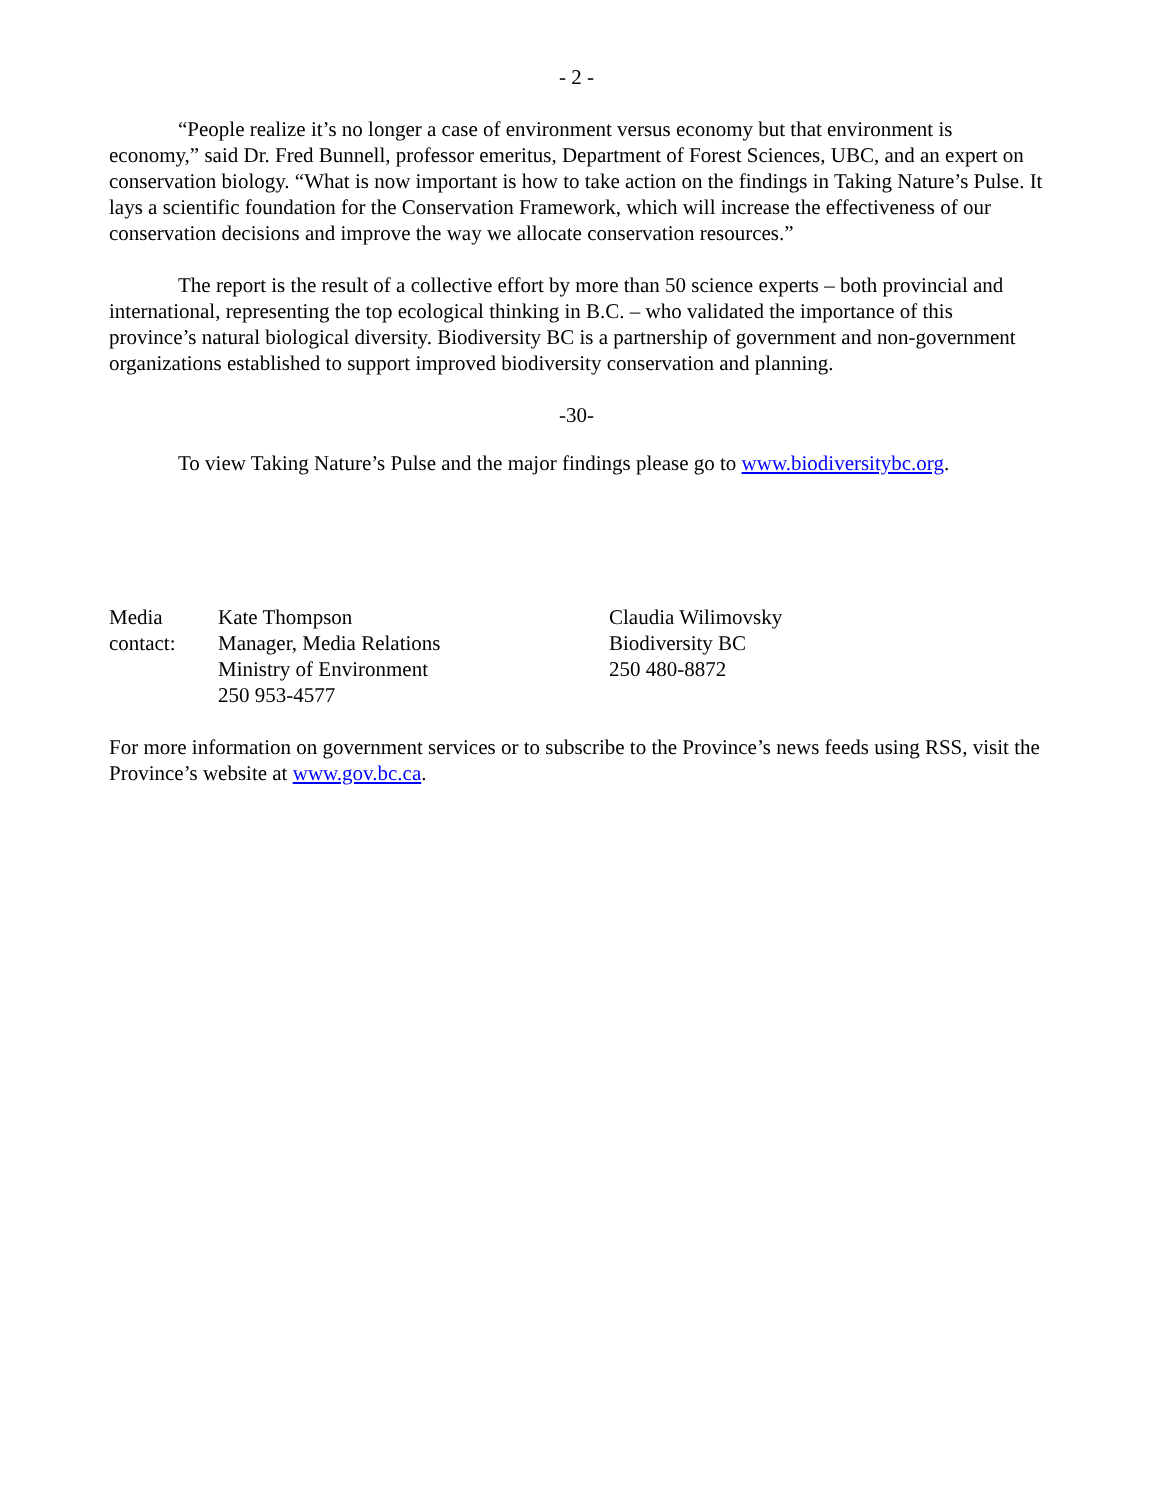- 2 -
“People realize it’s no longer a case of environment versus economy but that environment is economy,” said Dr. Fred Bunnell, professor emeritus, Department of Forest Sciences, UBC, and an expert on conservation biology. “What is now important is how to take action on the findings in Taking Nature’s Pulse. It lays a scientific foundation for the Conservation Framework, which will increase the effectiveness of our conservation decisions and improve the way we allocate conservation resources.”
The report is the result of a collective effort by more than 50 science experts – both provincial and international, representing the top ecological thinking in B.C. – who validated the importance of this province’s natural biological diversity. Biodiversity BC is a partnership of government and non-government organizations established to support improved biodiversity conservation and planning.
-30-
To view Taking Nature’s Pulse and the major findings please go to www.biodiversitybc.org.
| Media contact: | Kate Thompson Manager, Media Relations Ministry of Environment 250 953-4577 | Claudia Wilimovsky Biodiversity BC 250 480-8872 |
For more information on government services or to subscribe to the Province’s news feeds using RSS, visit the Province’s website at www.gov.bc.ca.